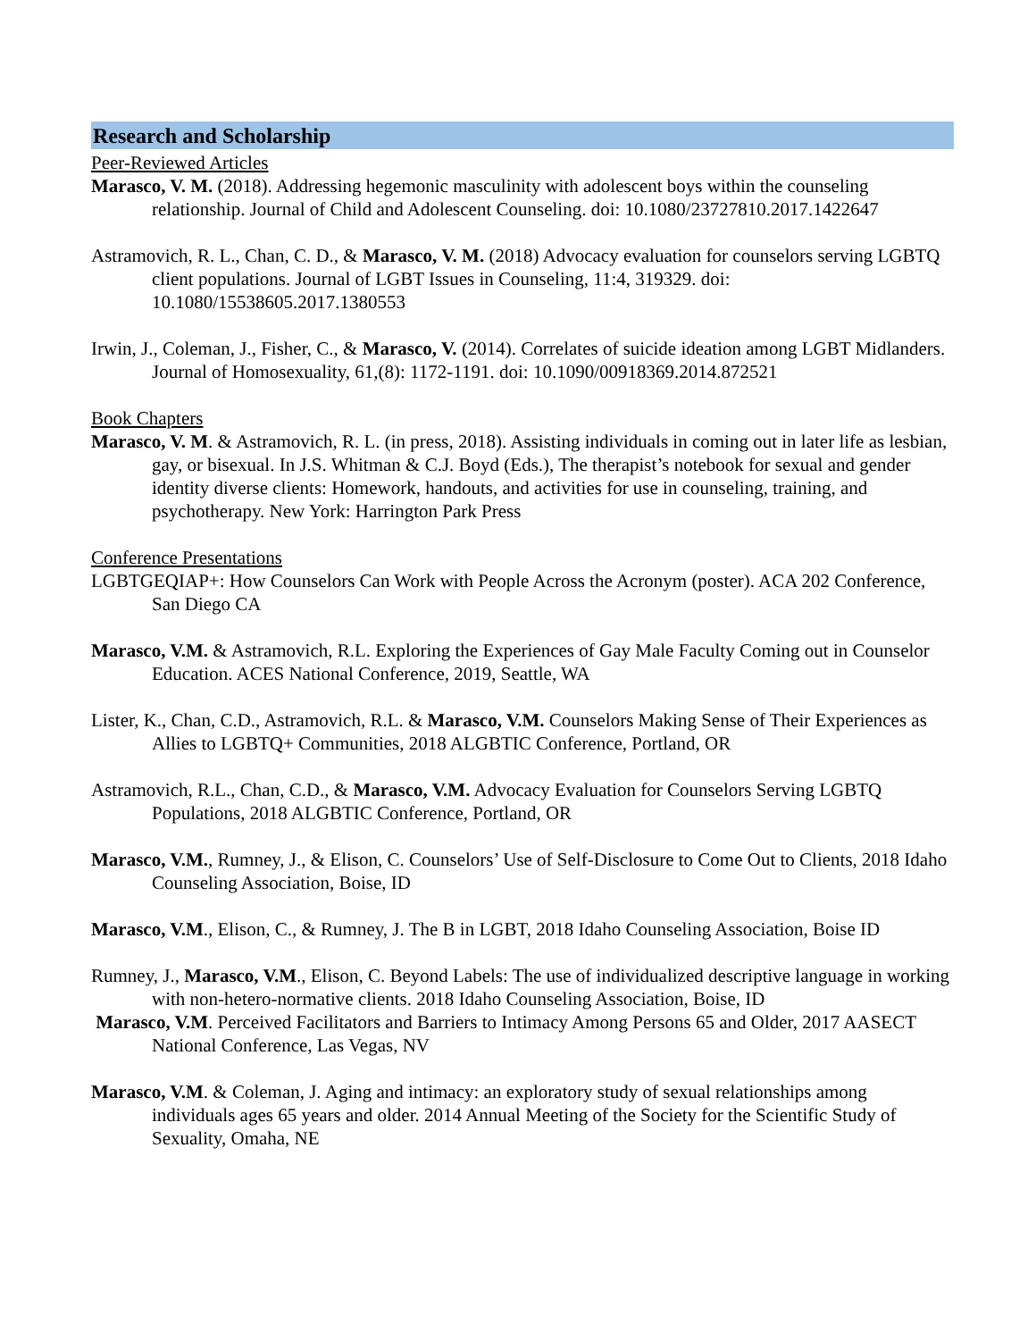Research and Scholarship
Peer-Reviewed Articles
Marasco, V. M. (2018). Addressing hegemonic masculinity with adolescent boys within the counseling relationship. Journal of Child and Adolescent Counseling. doi: 10.1080/23727810.2017.1422647
Astramovich, R. L., Chan, C. D., & Marasco, V. M. (2018) Advocacy evaluation for counselors serving LGBTQ client populations. Journal of LGBT Issues in Counseling, 11:4, 319329. doi: 10.1080/15538605.2017.1380553
Irwin, J., Coleman, J., Fisher, C., & Marasco, V. (2014). Correlates of suicide ideation among LGBT Midlanders. Journal of Homosexuality, 61,(8): 1172-1191. doi: 10.1090/00918369.2014.872521
Book Chapters
Marasco, V. M. & Astramovich, R. L. (in press, 2018). Assisting individuals in coming out in later life as lesbian, gay, or bisexual. In J.S. Whitman & C.J. Boyd (Eds.), The therapist’s notebook for sexual and gender identity diverse clients: Homework, handouts, and activities for use in counseling, training, and psychotherapy. New York: Harrington Park Press
Conference Presentations
LGBTGEQIAP+: How Counselors Can Work with People Across the Acronym (poster). ACA 202 Conference, San Diego CA
Marasco, V.M. & Astramovich, R.L. Exploring the Experiences of Gay Male Faculty Coming out in Counselor Education. ACES National Conference, 2019, Seattle, WA
Lister, K., Chan, C.D., Astramovich, R.L. & Marasco, V.M. Counselors Making Sense of Their Experiences as Allies to LGBTQ+ Communities, 2018 ALGBTIC Conference, Portland, OR
Astramovich, R.L., Chan, C.D., & Marasco, V.M. Advocacy Evaluation for Counselors Serving LGBTQ Populations, 2018 ALGBTIC Conference, Portland, OR
Marasco, V.M., Rumney, J., & Elison, C. Counselors’ Use of Self-Disclosure to Come Out to Clients, 2018 Idaho Counseling Association, Boise, ID
Marasco, V.M., Elison, C., & Rumney, J. The B in LGBT, 2018 Idaho Counseling Association, Boise ID
Rumney, J., Marasco, V.M., Elison, C. Beyond Labels: The use of individualized descriptive language in working with non-hetero-normative clients. 2018 Idaho Counseling Association, Boise, ID
Marasco, V.M. Perceived Facilitators and Barriers to Intimacy Among Persons 65 and Older, 2017 AASECT National Conference, Las Vegas, NV
Marasco, V.M. & Coleman, J. Aging and intimacy: an exploratory study of sexual relationships among individuals ages 65 years and older. 2014 Annual Meeting of the Society for the Scientific Study of Sexuality, Omaha, NE